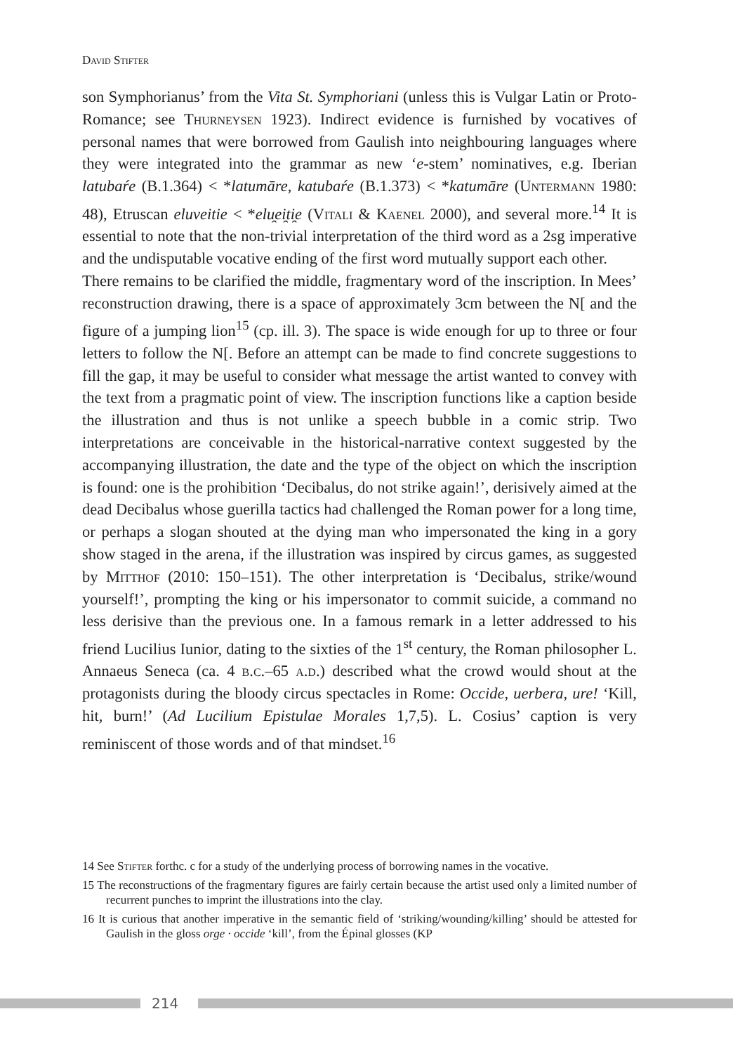David Stifter
son Symphorianus’ from the Vita St. Symphoriani (unless this is Vulgar Latin or Proto-Romance; see Thurneysen 1923). Indirect evidence is furnished by vocatives of personal names that were borrowed from Gaulish into neighbouring languages where they were integrated into the grammar as new ‘e-stem’ nominatives, e.g. Iberian latubaŕe (B.1.364) < *latumāre, katubaŕe (B.1.373) < *katumāre (Untermann 1980: 48), Etruscan eluveitie < *elu̯ei̯ti̯e (Vitali & Kaenel 2000), and several more.<sup>14</sup> It is essential to note that the non-trivial interpretation of the third word as a 2sg imperative and the undisputable vocative ending of the first word mutually support each other.
There remains to be clarified the middle, fragmentary word of the inscription. In Mees’ reconstruction drawing, there is a space of approximately 3cm between the N[ and the figure of a jumping lion<sup>15</sup> (cp. ill. 3). The space is wide enough for up to three or four letters to follow the N[. Before an attempt can be made to find concrete suggestions to fill the gap, it may be useful to consider what message the artist wanted to convey with the text from a pragmatic point of view. The inscription functions like a caption beside the illustration and thus is not unlike a speech bubble in a comic strip. Two interpretations are conceivable in the historical-narrative context suggested by the accompanying illustration, the date and the type of the object on which the inscription is found: one is the prohibition ‘Decibalus, do not strike again!’, derisively aimed at the dead Decibalus whose guerilla tactics had challenged the Roman power for a long time, or perhaps a slogan shouted at the dying man who impersonated the king in a gory show staged in the arena, if the illustration was inspired by circus games, as suggested by Mitthof (2010: 150–151). The other interpretation is ‘Decibalus, strike/wound yourself!’, prompting the king or his impersonator to commit suicide, a command no less derisive than the previous one. In a famous remark in a letter addressed to his friend Lucilius Iunior, dating to the sixties of the 1<sup>st</sup> century, the Roman philosopher L. Annaeus Seneca (ca. 4 b.c.–65 a.d.) described what the crowd would shout at the protagonists during the bloody circus spectacles in Rome: Occide, uerbera, ure! ‘Kill, hit, burn!’ (Ad Lucilium Epistulae Morales 1,7,5). L. Cosius’ caption is very reminiscent of those words and of that mindset.<sup>16</sup>
14 See Stifter forthc. c for a study of the underlying process of borrowing names in the vocative.
15 The reconstructions of the fragmentary figures are fairly certain because the artist used only a limited number of recurrent punches to imprint the illustrations into the clay.
16 It is curious that another imperative in the semantic field of ‘striking/wounding/killing’ should be attested for Gaulish in the gloss orge · occide ‘kill’, from the Épinal glosses (KP
214